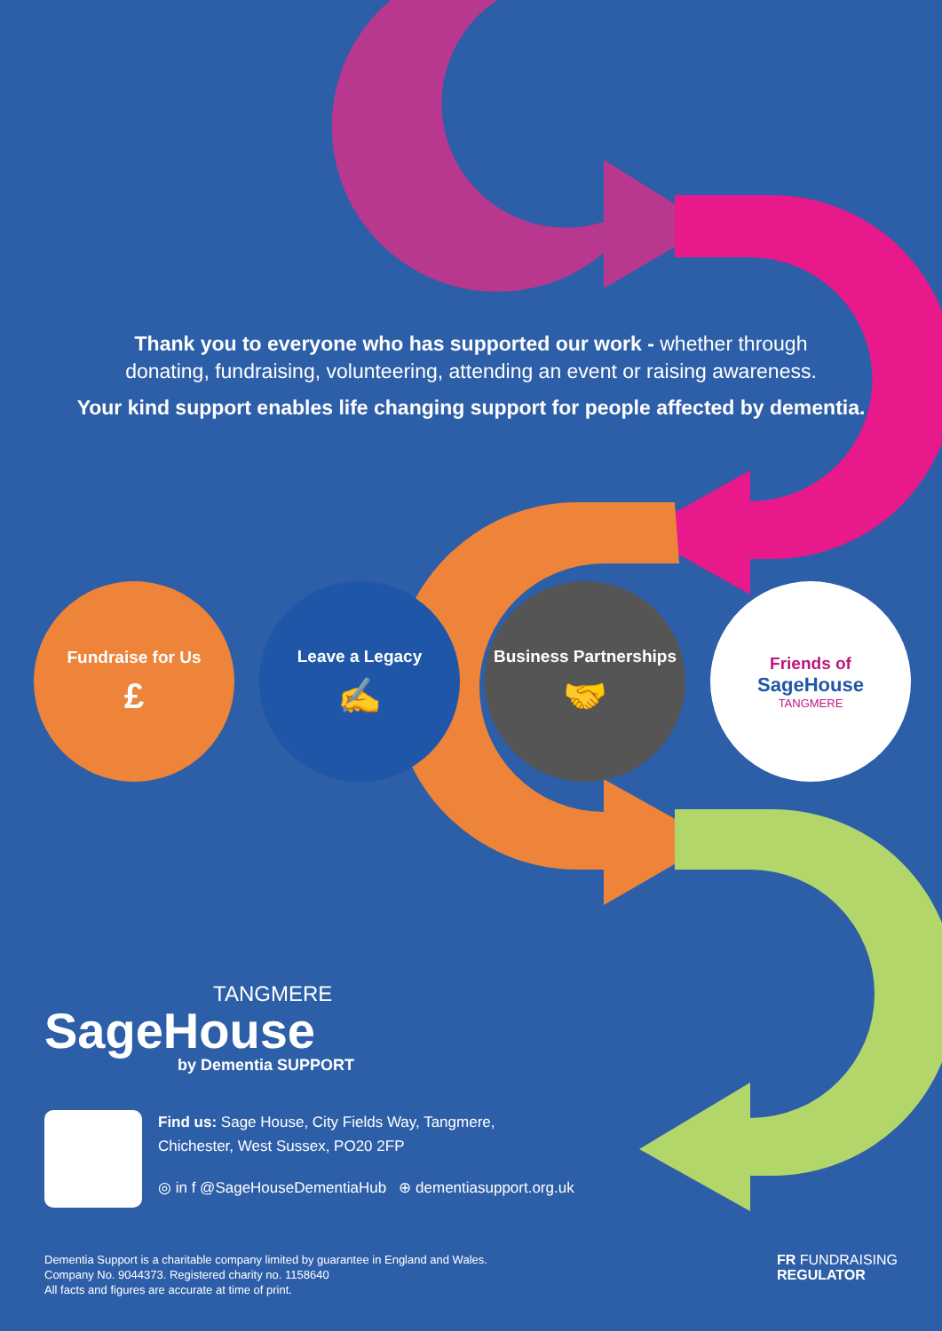Thank you to everyone who has supported our work - whether through
donating, fundraising, volunteering, attending an event or raising awareness.
Your kind support enables life changing support for people affected by dementia.
Fundraise for Us
£
Leave a Legacy
✍
Business Partnerships
🤝
Friends of
SageHouse
TANGMERE
TANGMERE
SageHouse
by Dementia SUPPORT
Find us: Sage House, City Fields Way, Tangmere,
Chichester, West Sussex, PO20 2FP
◎ in f @SageHouseDementiaHub ⊕ dementiasupport.org.uk
Dementia Support is a charitable company limited by guarantee in England and Wales.
Company No. 9044373. Registered charity no. 1158640
All facts and figures are accurate at time of print.
FR FUNDRAISING
REGULATOR